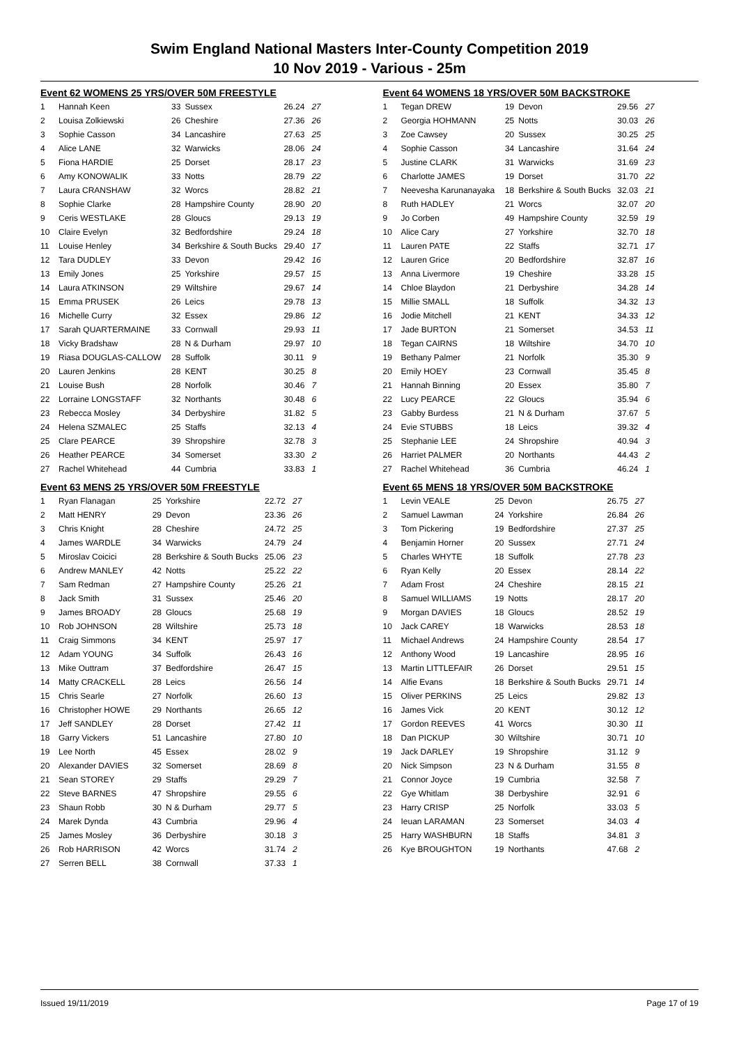Swim England National Masters Inter-County Competition 2019
10 Nov 2019 - Various - 25m
Event 62 WOMENS 25 YRS/OVER 50M FREESTYLE
| 1 | Hannah Keen | 33 | Sussex | 26.24 | 27 |
| 2 | Louisa Zolkiewski | 26 | Cheshire | 27.36 | 26 |
| 3 | Sophie Casson | 34 | Lancashire | 27.63 | 25 |
| 4 | Alice LANE | 32 | Warwicks | 28.06 | 24 |
| 5 | Fiona HARDIE | 25 | Dorset | 28.17 | 23 |
| 6 | Amy KONOWALIK | 33 | Notts | 28.79 | 22 |
| 7 | Laura CRANSHAW | 32 | Worcs | 28.82 | 21 |
| 8 | Sophie Clarke | 28 | Hampshire County | 28.90 | 20 |
| 9 | Ceris WESTLAKE | 28 | Gloucs | 29.13 | 19 |
| 10 | Claire Evelyn | 32 | Bedfordshire | 29.24 | 18 |
| 11 | Louise Henley | 34 | Berkshire & South Bucks | 29.40 | 17 |
| 12 | Tara DUDLEY | 33 | Devon | 29.42 | 16 |
| 13 | Emily Jones | 25 | Yorkshire | 29.57 | 15 |
| 14 | Laura ATKINSON | 29 | Wiltshire | 29.67 | 14 |
| 15 | Emma PRUSEK | 26 | Leics | 29.78 | 13 |
| 16 | Michelle Curry | 32 | Essex | 29.86 | 12 |
| 17 | Sarah QUARTERMAINE | 33 | Cornwall | 29.93 | 11 |
| 18 | Vicky Bradshaw | 28 | N & Durham | 29.97 | 10 |
| 19 | Riasa DOUGLAS-CALLOW | 28 | Suffolk | 30.11 | 9 |
| 20 | Lauren Jenkins | 28 | KENT | 30.25 | 8 |
| 21 | Louise Bush | 28 | Norfolk | 30.46 | 7 |
| 22 | Lorraine LONGSTAFF | 32 | Northants | 30.48 | 6 |
| 23 | Rebecca Mosley | 34 | Derbyshire | 31.82 | 5 |
| 24 | Helena SZMALEC | 25 | Staffs | 32.13 | 4 |
| 25 | Clare PEARCE | 39 | Shropshire | 32.78 | 3 |
| 26 | Heather PEARCE | 34 | Somerset | 33.30 | 2 |
| 27 | Rachel Whitehead | 44 | Cumbria | 33.83 | 1 |
Event 63 MENS 25 YRS/OVER 50M FREESTYLE
| 1 | Ryan Flanagan | 25 | Yorkshire | 22.72 | 27 |
| 2 | Matt HENRY | 29 | Devon | 23.36 | 26 |
| 3 | Chris Knight | 28 | Cheshire | 24.72 | 25 |
| 4 | James WARDLE | 34 | Warwicks | 24.79 | 24 |
| 5 | Miroslav Coicici | 28 | Berkshire & South Bucks | 25.06 | 23 |
| 6 | Andrew MANLEY | 42 | Notts | 25.22 | 22 |
| 7 | Sam Redman | 27 | Hampshire County | 25.26 | 21 |
| 8 | Jack Smith | 31 | Sussex | 25.46 | 20 |
| 9 | James BROADY | 28 | Gloucs | 25.68 | 19 |
| 10 | Rob JOHNSON | 28 | Wiltshire | 25.73 | 18 |
| 11 | Craig Simmons | 34 | KENT | 25.97 | 17 |
| 12 | Adam YOUNG | 34 | Suffolk | 26.43 | 16 |
| 13 | Mike Outtram | 37 | Bedfordshire | 26.47 | 15 |
| 14 | Matty CRACKELL | 28 | Leics | 26.56 | 14 |
| 15 | Chris Searle | 27 | Norfolk | 26.60 | 13 |
| 16 | Christopher HOWE | 29 | Northants | 26.65 | 12 |
| 17 | Jeff SANDLEY | 28 | Dorset | 27.42 | 11 |
| 18 | Garry Vickers | 51 | Lancashire | 27.80 | 10 |
| 19 | Lee North | 45 | Essex | 28.02 | 9 |
| 20 | Alexander DAVIES | 32 | Somerset | 28.69 | 8 |
| 21 | Sean STOREY | 29 | Staffs | 29.29 | 7 |
| 22 | Steve BARNES | 47 | Shropshire | 29.55 | 6 |
| 23 | Shaun Robb | 30 | N & Durham | 29.77 | 5 |
| 24 | Marek Dynda | 43 | Cumbria | 29.96 | 4 |
| 25 | James Mosley | 36 | Derbyshire | 30.18 | 3 |
| 26 | Rob HARRISON | 42 | Worcs | 31.74 | 2 |
| 27 | Serren BELL | 38 | Cornwall | 37.33 | 1 |
Event 64 WOMENS 18 YRS/OVER 50M BACKSTROKE
| 1 | Tegan DREW | 19 | Devon | 29.56 | 27 |
| 2 | Georgia HOHMANN | 25 | Notts | 30.03 | 26 |
| 3 | Zoe Cawsey | 20 | Sussex | 30.25 | 25 |
| 4 | Sophie Casson | 34 | Lancashire | 31.64 | 24 |
| 5 | Justine CLARK | 31 | Warwicks | 31.69 | 23 |
| 6 | Charlotte JAMES | 19 | Dorset | 31.70 | 22 |
| 7 | Neevesha Karunanayaka | 18 | Berkshire & South Bucks | 32.03 | 21 |
| 8 | Ruth HADLEY | 21 | Worcs | 32.07 | 20 |
| 9 | Jo Corben | 49 | Hampshire County | 32.59 | 19 |
| 10 | Alice Cary | 27 | Yorkshire | 32.70 | 18 |
| 11 | Lauren PATE | 22 | Staffs | 32.71 | 17 |
| 12 | Lauren Grice | 20 | Bedfordshire | 32.87 | 16 |
| 13 | Anna Livermore | 19 | Cheshire | 33.28 | 15 |
| 14 | Chloe Blaydon | 21 | Derbyshire | 34.28 | 14 |
| 15 | Millie SMALL | 18 | Suffolk | 34.32 | 13 |
| 16 | Jodie Mitchell | 21 | KENT | 34.33 | 12 |
| 17 | Jade BURTON | 21 | Somerset | 34.53 | 11 |
| 18 | Tegan CAIRNS | 18 | Wiltshire | 34.70 | 10 |
| 19 | Bethany Palmer | 21 | Norfolk | 35.30 | 9 |
| 20 | Emily HOEY | 23 | Cornwall | 35.45 | 8 |
| 21 | Hannah Binning | 20 | Essex | 35.80 | 7 |
| 22 | Lucy PEARCE | 22 | Gloucs | 35.94 | 6 |
| 23 | Gabby Burdess | 21 | N & Durham | 37.67 | 5 |
| 24 | Evie STUBBS | 18 | Leics | 39.32 | 4 |
| 25 | Stephanie LEE | 24 | Shropshire | 40.94 | 3 |
| 26 | Harriet PALMER | 20 | Northants | 44.43 | 2 |
| 27 | Rachel Whitehead | 36 | Cumbria | 46.24 | 1 |
Event 65 MENS 18 YRS/OVER 50M BACKSTROKE
| 1 | Levin VEALE | 25 | Devon | 26.75 | 27 |
| 2 | Samuel Lawman | 24 | Yorkshire | 26.84 | 26 |
| 3 | Tom Pickering | 19 | Bedfordshire | 27.37 | 25 |
| 4 | Benjamin Horner | 20 | Sussex | 27.71 | 24 |
| 5 | Charles WHYTE | 18 | Suffolk | 27.78 | 23 |
| 6 | Ryan Kelly | 20 | Essex | 28.14 | 22 |
| 7 | Adam Frost | 24 | Cheshire | 28.15 | 21 |
| 8 | Samuel WILLIAMS | 19 | Notts | 28.17 | 20 |
| 9 | Morgan DAVIES | 18 | Gloucs | 28.52 | 19 |
| 10 | Jack CAREY | 18 | Warwicks | 28.53 | 18 |
| 11 | Michael Andrews | 24 | Hampshire County | 28.54 | 17 |
| 12 | Anthony Wood | 19 | Lancashire | 28.95 | 16 |
| 13 | Martin LITTLEFAIR | 26 | Dorset | 29.51 | 15 |
| 14 | Alfie Evans | 18 | Berkshire & South Bucks | 29.71 | 14 |
| 15 | Oliver PERKINS | 25 | Leics | 29.82 | 13 |
| 16 | James Vick | 20 | KENT | 30.12 | 12 |
| 17 | Gordon REEVES | 41 | Worcs | 30.30 | 11 |
| 18 | Dan PICKUP | 30 | Wiltshire | 30.71 | 10 |
| 19 | Jack DARLEY | 19 | Shropshire | 31.12 | 9 |
| 20 | Nick Simpson | 23 | N & Durham | 31.55 | 8 |
| 21 | Connor Joyce | 19 | Cumbria | 32.58 | 7 |
| 22 | Gye Whitlam | 38 | Derbyshire | 32.91 | 6 |
| 23 | Harry CRISP | 25 | Norfolk | 33.03 | 5 |
| 24 | Ieuan LARAMAN | 23 | Somerset | 34.03 | 4 |
| 25 | Harry WASHBURN | 18 | Staffs | 34.81 | 3 |
| 26 | Kye BROUGHTON | 19 | Northants | 47.68 | 2 |
Issued 19/11/2019 Page 17 of 19